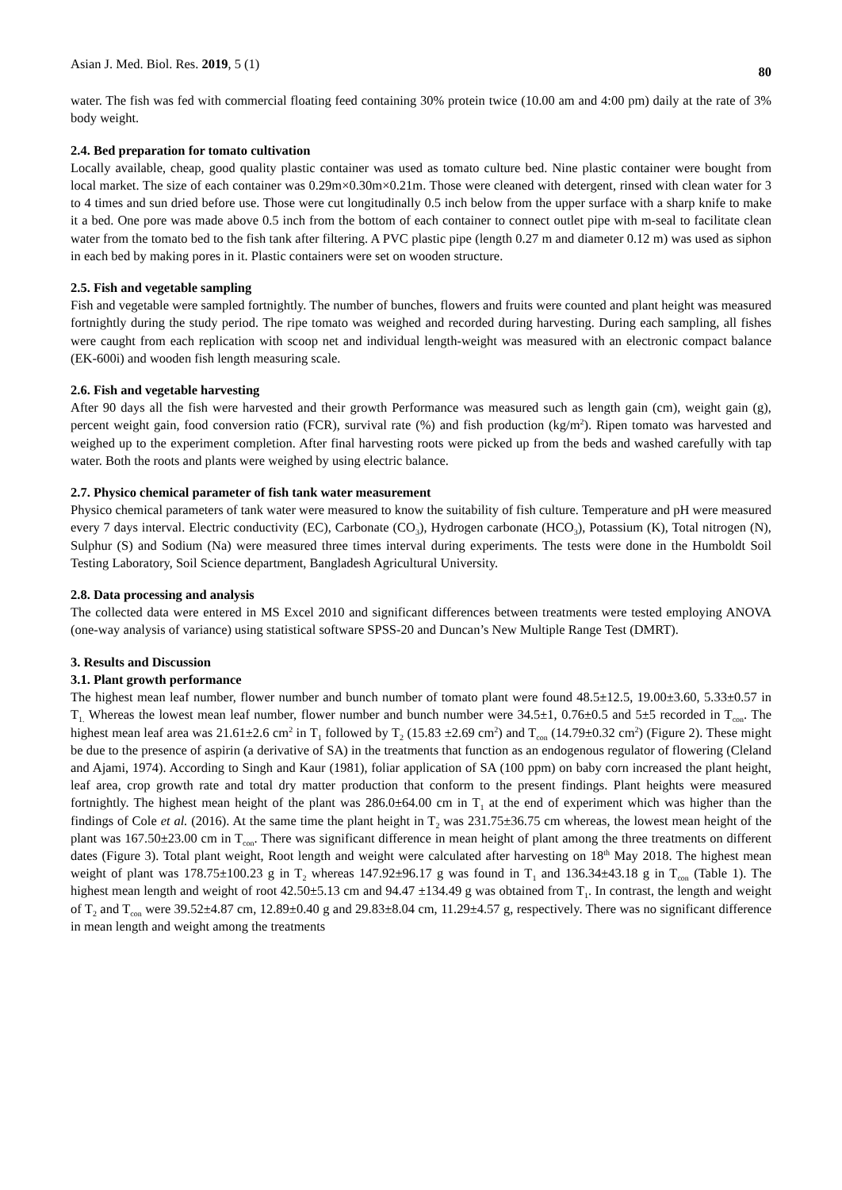Asian J. Med. Biol. Res. 2019, 5 (1) 80
water. The fish was fed with commercial floating feed containing 30% protein twice (10.00 am and 4:00 pm) daily at the rate of 3% body weight.
2.4. Bed preparation for tomato cultivation
Locally available, cheap, good quality plastic container was used as tomato culture bed. Nine plastic container were bought from local market. The size of each container was 0.29m×0.30m×0.21m. Those were cleaned with detergent, rinsed with clean water for 3 to 4 times and sun dried before use. Those were cut longitudinally 0.5 inch below from the upper surface with a sharp knife to make it a bed. One pore was made above 0.5 inch from the bottom of each container to connect outlet pipe with m-seal to facilitate clean water from the tomato bed to the fish tank after filtering. A PVC plastic pipe (length 0.27 m and diameter 0.12 m) was used as siphon in each bed by making pores in it. Plastic containers were set on wooden structure.
2.5. Fish and vegetable sampling
Fish and vegetable were sampled fortnightly. The number of bunches, flowers and fruits were counted and plant height was measured fortnightly during the study period. The ripe tomato was weighed and recorded during harvesting. During each sampling, all fishes were caught from each replication with scoop net and individual length-weight was measured with an electronic compact balance (EK-600i) and wooden fish length measuring scale.
2.6. Fish and vegetable harvesting
After 90 days all the fish were harvested and their growth Performance was measured such as length gain (cm), weight gain (g), percent weight gain, food conversion ratio (FCR), survival rate (%) and fish production (kg/m<sup>2</sup>). Ripen tomato was harvested and weighed up to the experiment completion. After final harvesting roots were picked up from the beds and washed carefully with tap water. Both the roots and plants were weighed by using electric balance.
2.7. Physico chemical parameter of fish tank water measurement
Physico chemical parameters of tank water were measured to know the suitability of fish culture. Temperature and pH were measured every 7 days interval. Electric conductivity (EC), Carbonate (CO<sub>3</sub>), Hydrogen carbonate (HCO<sub>3</sub>), Potassium (K), Total nitrogen (N), Sulphur (S) and Sodium (Na) were measured three times interval during experiments. The tests were done in the Humboldt Soil Testing Laboratory, Soil Science department, Bangladesh Agricultural University.
2.8. Data processing and analysis
The collected data were entered in MS Excel 2010 and significant differences between treatments were tested employing ANOVA (one-way analysis of variance) using statistical software SPSS-20 and Duncan’s New Multiple Range Test (DMRT).
3. Results and Discussion
3.1. Plant growth performance
The highest mean leaf number, flower number and bunch number of tomato plant were found 48.5±12.5, 19.00±3.60, 5.33±0.57 in T<sub>1.</sub> Whereas the lowest mean leaf number, flower number and bunch number were 34.5±1, 0.76±0.5 and 5±5 recorded in T<sub>con</sub>. The highest mean leaf area was 21.61±2.6 cm<sup>2</sup> in T<sub>1</sub> followed by T<sub>2</sub> (15.83 ±2.69 cm<sup>2</sup>) and T<sub>con</sub> (14.79±0.32 cm<sup>2</sup>) (Figure 2). These might be due to the presence of aspirin (a derivative of SA) in the treatments that function as an endogenous regulator of flowering (Cleland and Ajami, 1974). According to Singh and Kaur (1981), foliar application of SA (100 ppm) on baby corn increased the plant height, leaf area, crop growth rate and total dry matter production that conform to the present findings. Plant heights were measured fortnightly. The highest mean height of the plant was 286.0±64.00 cm in T<sub>1</sub> at the end of experiment which was higher than the findings of Cole et al. (2016). At the same time the plant height in T<sub>2</sub> was 231.75±36.75 cm whereas, the lowest mean height of the plant was 167.50±23.00 cm in T<sub>con</sub>. There was significant difference in mean height of plant among the three treatments on different dates (Figure 3). Total plant weight, Root length and weight were calculated after harvesting on 18<sup>th</sup> May 2018. The highest mean weight of plant was 178.75±100.23 g in T<sub>2</sub> whereas 147.92±96.17 g was found in T<sub>1</sub> and 136.34±43.18 g in T<sub>con</sub> (Table 1). The highest mean length and weight of root 42.50±5.13 cm and 94.47 ±134.49 g was obtained from T<sub>1</sub>. In contrast, the length and weight of T<sub>2</sub> and T<sub>con</sub> were 39.52±4.87 cm, 12.89±0.40 g and 29.83±8.04 cm, 11.29±4.57 g, respectively. There was no significant difference in mean length and weight among the treatments